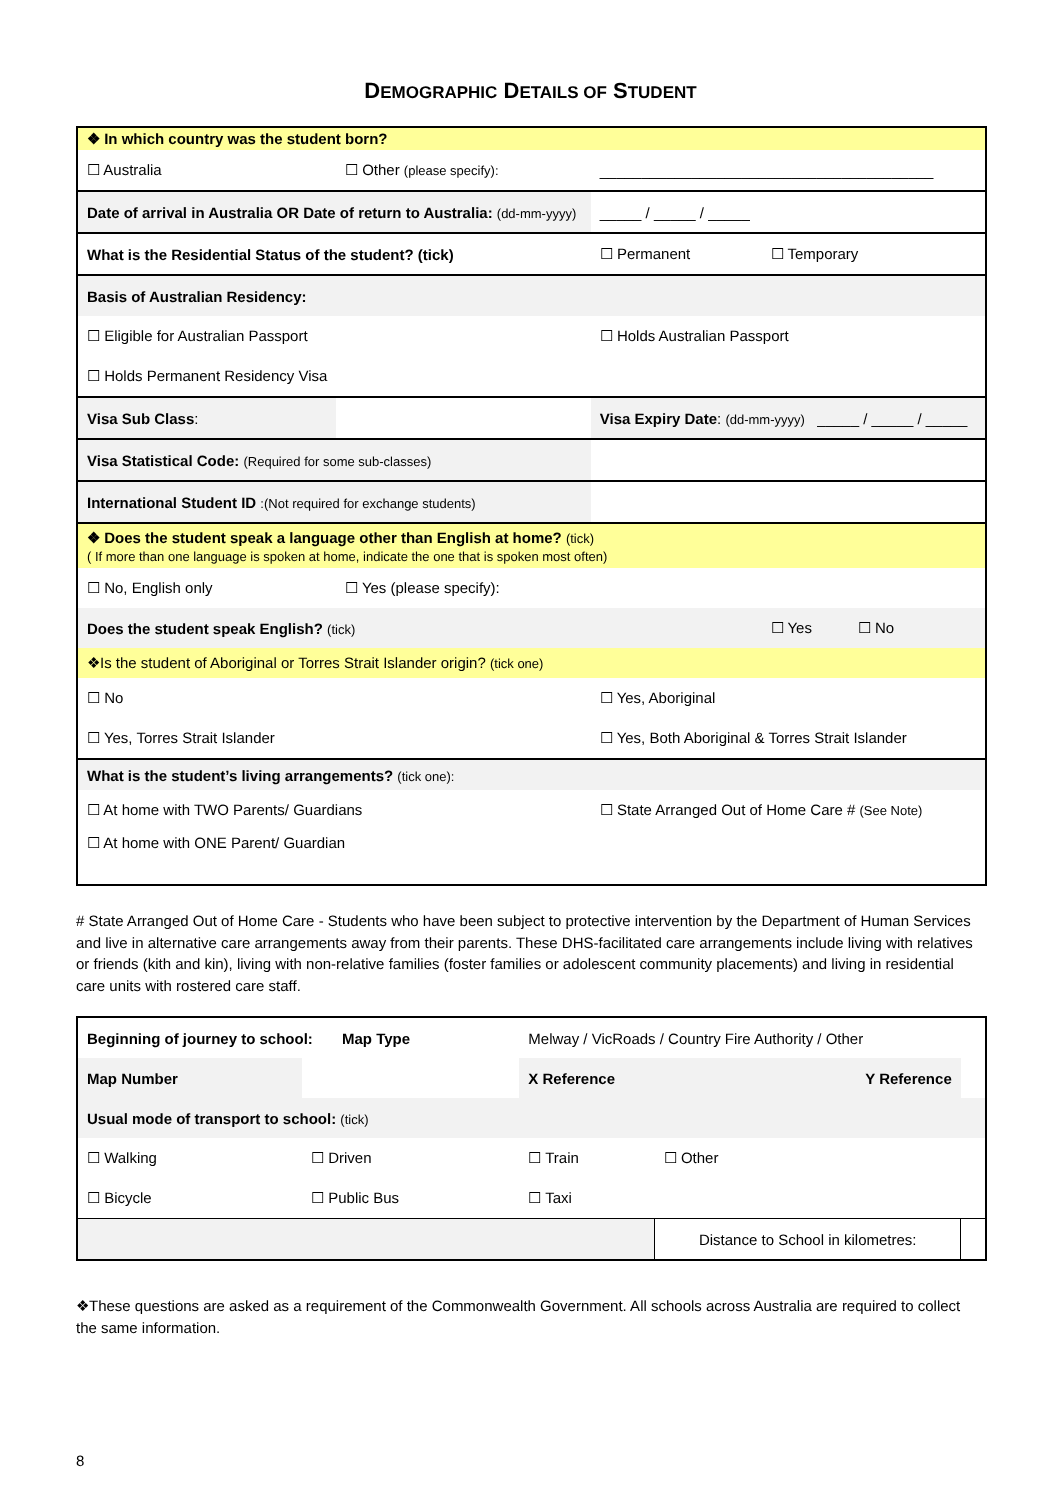DEMOGRAPHIC DETAILS OF STUDENT
| ❖ In which country was the student born? | | | |
| ☐ Australia | ☐ Other (please specify): | ________________________________________ | |
| Date of arrival in Australia OR Date of return to Australia: (dd-mm-yyyy) | | _____ / _____ / _____ | |
| What is the Residential Status of the student? (tick) | | ☐ Permanent | ☐ Temporary |
| Basis of Australian Residency: | | | |
| ☐ Eligible for Australian Passport | | ☐ Holds Australian Passport | |
| ☐ Holds Permanent Residency Visa | | | |
| Visa Sub Class : | | Visa Expiry Date : (dd-mm-yyyy) _____ / _____ / _____ | |
| Visa Statistical Code: (Required for some sub-classes) | | | |
| International Student ID :(Not required for exchange students) | | | |
| ❖ Does the student speak a language other than English at home? (tick) ( If more than one language is spoken at home, indicate the one that is spoken most often) | | | |
| ☐ No, English only | ☐ Yes (please specify): | | |
| Does the student speak English? (tick) | | | ☐ Yes ☐ No |
| ❖Is the student of Aboriginal or Torres Strait Islander origin? (tick one) | | | |
| ☐ No | | ☐ Yes, Aboriginal | |
| ☐ Yes, Torres Strait Islander | | ☐ Yes, Both Aboriginal & Torres Strait Islander | |
| What is the student’s living arrangements? (tick one): | | | |
| ☐ At home with TWO Parents/ Guardians | | ☐ State Arranged Out of Home Care # (See Note) | |
| ☐ At home with ONE Parent/ Guardian | | | |
# State Arranged Out of Home Care - Students who have been subject to protective intervention by the Department of Human Services and live in alternative care arrangements away from their parents. These DHS-facilitated care arrangements include living with relatives or friends (kith and kin), living with non-relative families (foster families or adolescent community placements) and living in residential care units with rostered care staff.
| Beginning of journey to school: Map Type | | Melway / VicRoads / Country Fire Authority / Other | | |
| Map Number | | X Reference | Y Reference | |
| Usual mode of transport to school: (tick) | | | | |
| ☐ Walking | ☐ Driven | ☐ Train | ☐ Other | |
| ☐ Bicycle | ☐ Public Bus | ☐ Taxi | | |
| | | | Distance to School in kilometres: | |
❖These questions are asked as a requirement of the Commonwealth Government. All schools across Australia are required to collect the same information.
8